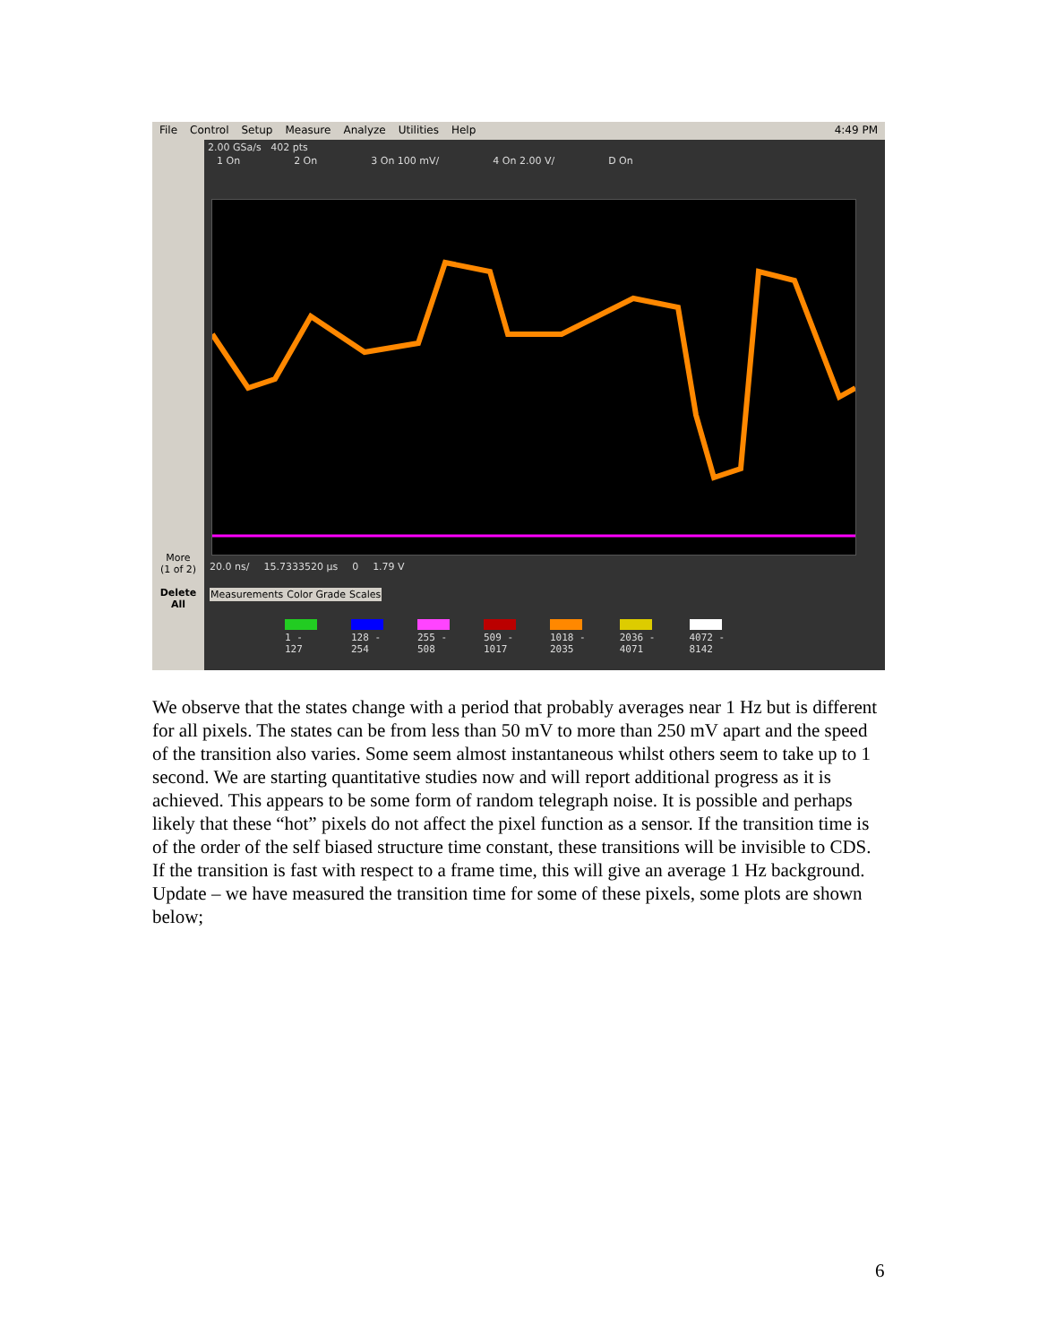File Control Setup Measure Analyze Utilities Help 4:49 PM
More
(1 of 2)
Delete
All
2.00 GSa/s 402 pts
1 On 2 On 3 On 100 mV/ 4 On 2.00 V/ D On
20.0 ns/ 15.7333520 µs 0 1.79 V
Measurements Color Grade Scales
1 -
127
128 -
254
255 -
508
509 -
1017
1018 -
2035
2036 -
4071
4072 -
8142
We observe that the states change with a period that probably averages near 1 Hz but is different for all pixels. The states can be from less than 50 mV to more than 250 mV apart and the speed of the transition also varies. Some seem almost instantaneous whilst others seem to take up to 1 second. We are starting quantitative studies now and will report additional progress as it is achieved. This appears to be some form of random telegraph noise. It is possible and perhaps likely that these “hot” pixels do not affect the pixel function as a sensor. If the transition time is of the order of the self biased structure time constant, these transitions will be invisible to CDS. If the transition is fast with respect to a frame time, this will give an average 1 Hz background.
Update – we have measured the transition time for some of these pixels, some plots are shown below;
6